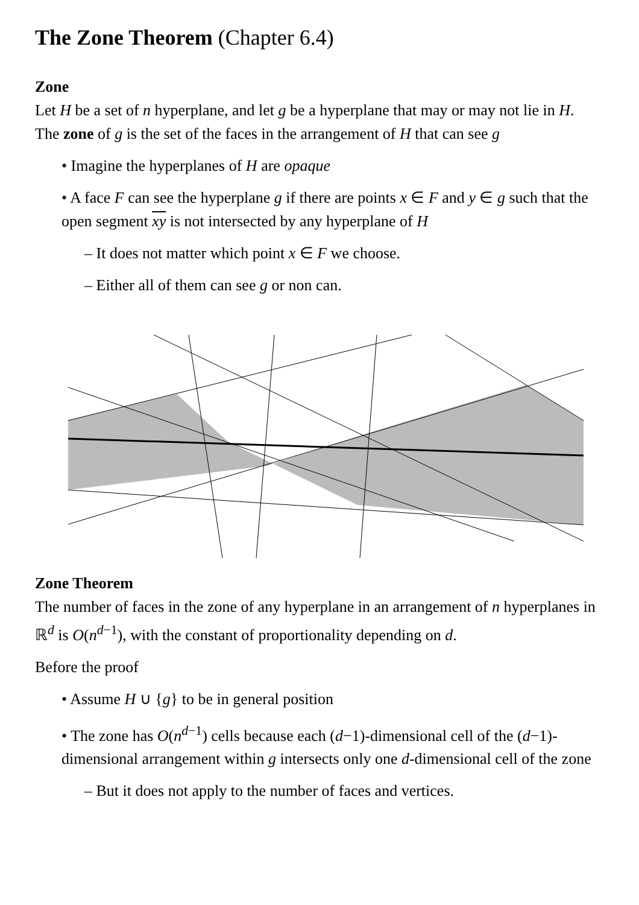The Zone Theorem (Chapter 6.4)
Zone
Let H be a set of n hyperplane, and let g be a hyperplane that may or may not lie in H.
The zone of g is the set of the faces in the arrangement of H that can see g
• Imagine the hyperplanes of H are opaque
• A face F can see the hyperplane g if there are points x ∈ F and y ∈ g such that the open segment xy is not intersected by any hyperplane of H
– It does not matter which point x ∈ F we choose.
– Either all of them can see g or non can.
Zone Theorem
The number of faces in the zone of any hyperplane in an arrangement of n hyperplanes in ℝ<sup>d</sup> is O(n<sup>d−1</sup>), with the constant of proportionality depending on d.
Before the proof
• Assume H ∪ {g} to be in general position
• The zone has O(n<sup>d−1</sup>) cells because each (d−1)-dimensional cell of the (d−1)-dimensional arrangement within g intersects only one d-dimensional cell of the zone
– But it does not apply to the number of faces and vertices.